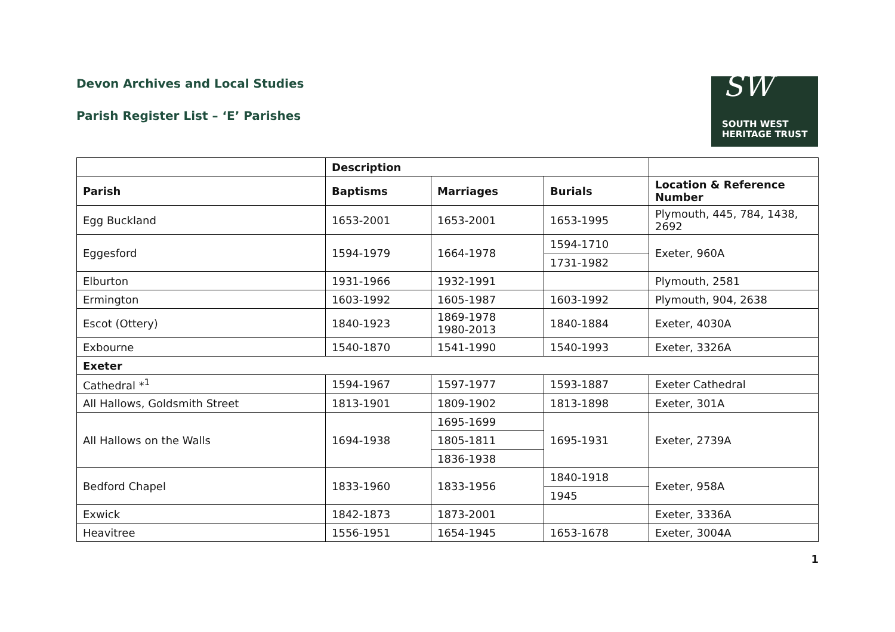SW
SOUTH WEST
HERITAGE TRUST
Devon Archives and Local Studies
Parish Register List – ‘E’ Parishes
| | Description | | | |
| --- | --- | --- | --- | --- |
| Parish | Baptisms | Marriages | Burials | Location & Reference Number |
| Egg Buckland | 1653-2001 | 1653-2001 | 1653-1995 | Plymouth, 445, 784, 1438, 2692 |
| Eggesford | 1594-1979 | 1664-1978 | 1594-1710 | Exeter, 960A |
| | | | 1731-1982 | |
| Elburton | 1931-1966 | 1932-1991 | | Plymouth, 2581 |
| Ermington | 1603-1992 | 1605-1987 | 1603-1992 | Plymouth, 904, 2638 |
| Escot (Ottery) | 1840-1923 | 1869-1978 1980-2013 | 1840-1884 | Exeter, 4030A |
| Exbourne | 1540-1870 | 1541-1990 | 1540-1993 | Exeter, 3326A |
| Exeter | | | | |
| Cathedral *<sup>1</sup> | 1594-1967 | 1597-1977 | 1593-1887 | Exeter Cathedral |
| All Hallows, Goldsmith Street | 1813-1901 | 1809-1902 | 1813-1898 | Exeter, 301A |
| All Hallows on the Walls | 1694-1938 | 1695-1699 | 1695-1931 | Exeter, 2739A |
| | | 1805-1811 | | |
| | | 1836-1938 | | |
| Bedford Chapel | 1833-1960 | 1833-1956 | 1840-1918 | Exeter, 958A |
| | | | 1945 | |
| Exwick | 1842-1873 | 1873-2001 | | Exeter, 3336A |
| Heavitree | 1556-1951 | 1654-1945 | 1653-1678 | Exeter, 3004A |
1